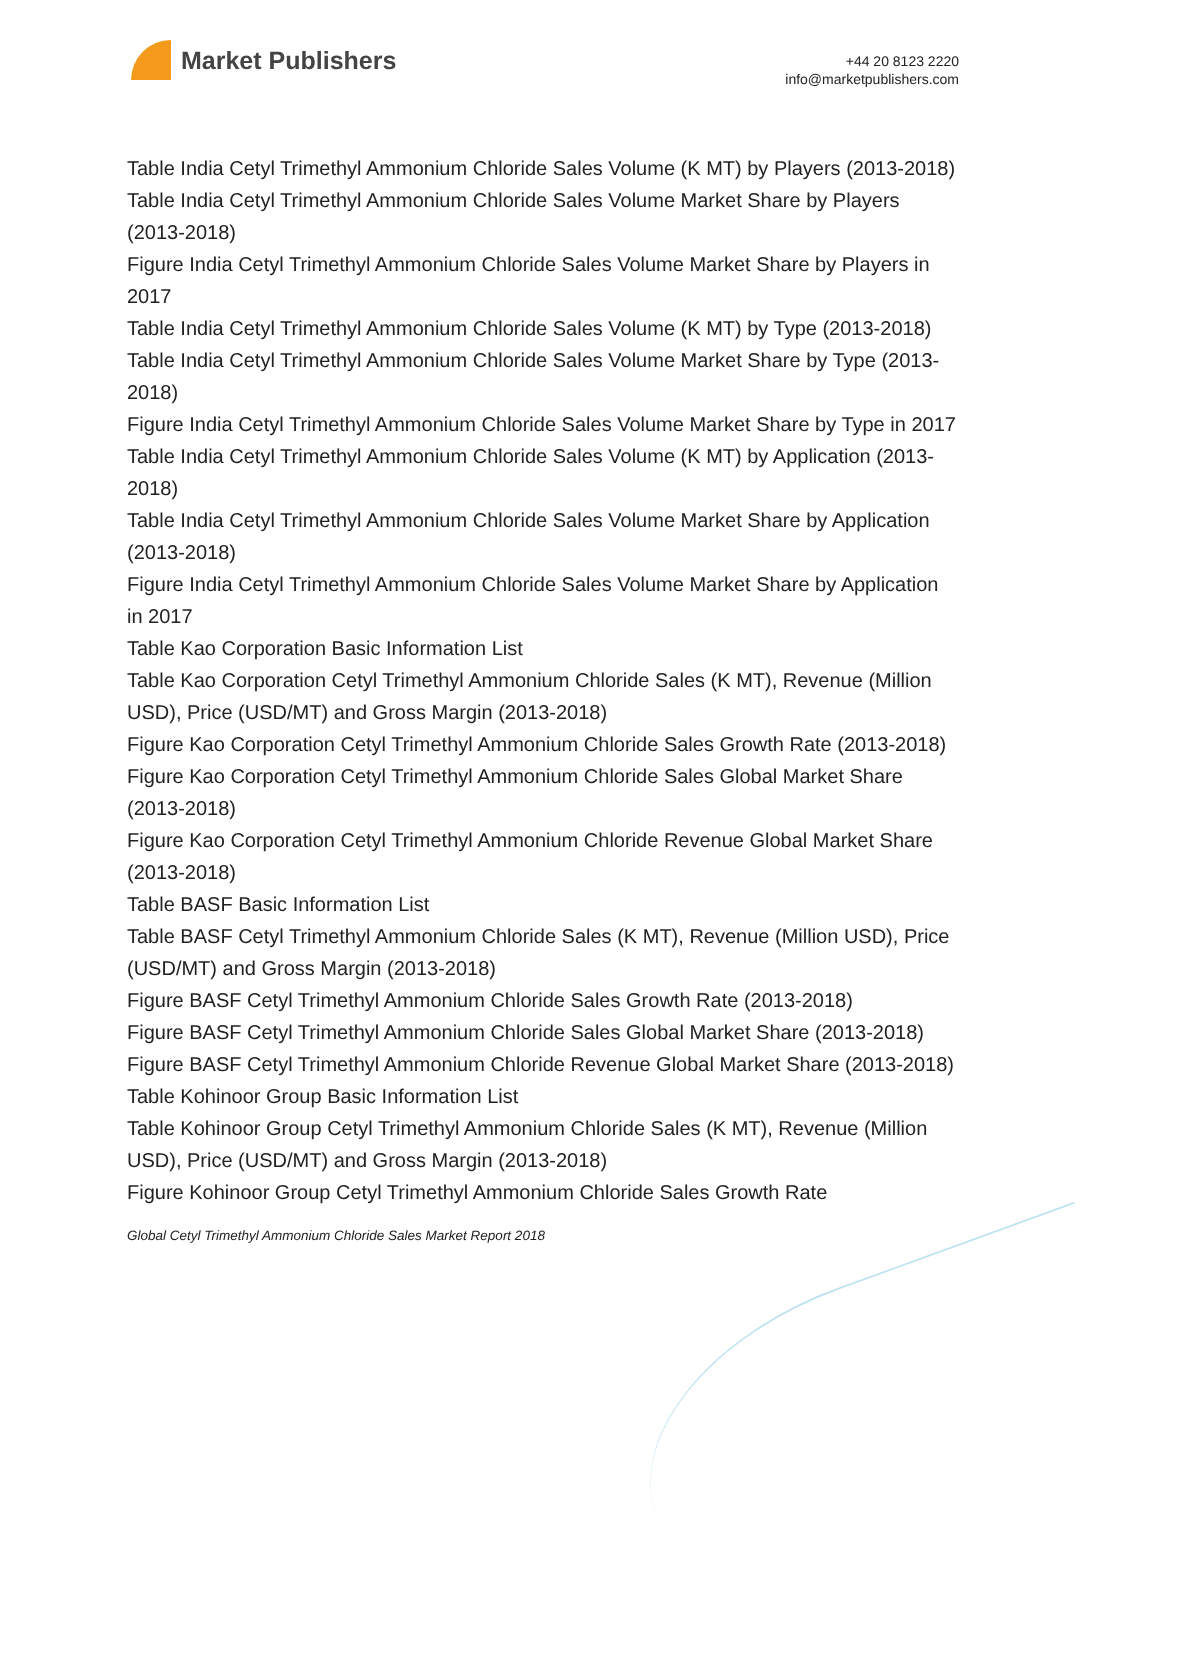Market Publishers
+44 20 8123 2220
info@marketpublishers.com
Table India Cetyl Trimethyl Ammonium Chloride Sales Volume (K MT) by Players (2013-2018)
Table India Cetyl Trimethyl Ammonium Chloride Sales Volume Market Share by Players (2013-2018)
Figure India Cetyl Trimethyl Ammonium Chloride Sales Volume Market Share by Players in 2017
Table India Cetyl Trimethyl Ammonium Chloride Sales Volume (K MT) by Type (2013-2018)
Table India Cetyl Trimethyl Ammonium Chloride Sales Volume Market Share by Type (2013-2018)
Figure India Cetyl Trimethyl Ammonium Chloride Sales Volume Market Share by Type in 2017
Table India Cetyl Trimethyl Ammonium Chloride Sales Volume (K MT) by Application (2013-2018)
Table India Cetyl Trimethyl Ammonium Chloride Sales Volume Market Share by Application (2013-2018)
Figure India Cetyl Trimethyl Ammonium Chloride Sales Volume Market Share by Application in 2017
Table Kao Corporation Basic Information List
Table Kao Corporation Cetyl Trimethyl Ammonium Chloride Sales (K MT), Revenue (Million USD), Price (USD/MT) and Gross Margin (2013-2018)
Figure Kao Corporation Cetyl Trimethyl Ammonium Chloride Sales Growth Rate (2013-2018)
Figure Kao Corporation Cetyl Trimethyl Ammonium Chloride Sales Global Market Share (2013-2018)
Figure Kao Corporation Cetyl Trimethyl Ammonium Chloride Revenue Global Market Share (2013-2018)
Table BASF Basic Information List
Table BASF Cetyl Trimethyl Ammonium Chloride Sales (K MT), Revenue (Million USD), Price (USD/MT) and Gross Margin (2013-2018)
Figure BASF Cetyl Trimethyl Ammonium Chloride Sales Growth Rate (2013-2018)
Figure BASF Cetyl Trimethyl Ammonium Chloride Sales Global Market Share (2013-2018)
Figure BASF Cetyl Trimethyl Ammonium Chloride Revenue Global Market Share (2013-2018)
Table Kohinoor Group Basic Information List
Table Kohinoor Group Cetyl Trimethyl Ammonium Chloride Sales (K MT), Revenue (Million USD), Price (USD/MT) and Gross Margin (2013-2018)
Figure Kohinoor Group Cetyl Trimethyl Ammonium Chloride Sales Growth Rate
Global Cetyl Trimethyl Ammonium Chloride Sales Market Report 2018